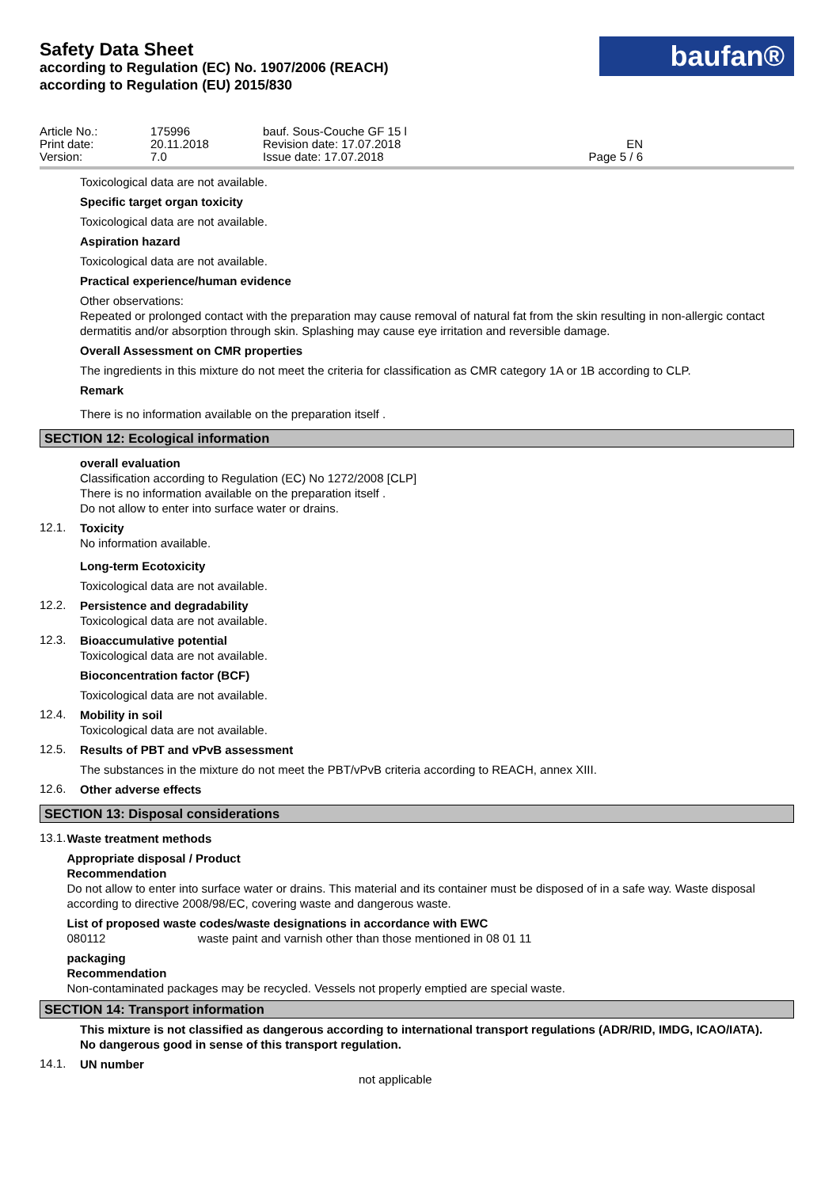Safety Data Sheet
according to Regulation (EC) No. 1907/2006 (REACH)
according to Regulation (EU) 2015/830
baufan®
| Article No.: | 175996 | bauf. Sous-Couche GF 15 l | | |
| Print date: | 20.11.2018 | Revision date: 17.07.2018 | EN | |
| Version: | 7.0 | Issue date: 17.07.2018 | Page 5 / 6 | |
Toxicological data are not available.
Specific target organ toxicity
Toxicological data are not available.
Aspiration hazard
Toxicological data are not available.
Practical experience/human evidence
Other observations:
Repeated or prolonged contact with the preparation may cause removal of natural fat from the skin resulting in non-allergic contact dermatitis and/or absorption through skin. Splashing may cause eye irritation and reversible damage.
Overall Assessment on CMR properties
The ingredients in this mixture do not meet the criteria for classification as CMR category 1A or 1B according to CLP.
Remark
There is no information available on the preparation itself .
SECTION 12: Ecological information
overall evaluation
Classification according to Regulation (EC) No 1272/2008 [CLP]
There is no information available on the preparation itself .
Do not allow to enter into surface water or drains.
12.1.
Toxicity
No information available.
Long-term Ecotoxicity
Toxicological data are not available.
12.2.
Persistence and degradability
Toxicological data are not available.
12.3.
Bioaccumulative potential
Toxicological data are not available.
Bioconcentration factor (BCF)
Toxicological data are not available.
12.4.
Mobility in soil
Toxicological data are not available.
12.5.
Results of PBT and vPvB assessment
The substances in the mixture do not meet the PBT/vPvB criteria according to REACH, annex XIII.
12.6.
Other adverse effects
SECTION 13: Disposal considerations
13.1.
Waste treatment methods
Appropriate disposal / Product
Recommendation
Do not allow to enter into surface water or drains. This material and its container must be disposed of in a safe way. Waste disposal according to directive 2008/98/EC, covering waste and dangerous waste.
List of proposed waste codes/waste designations in accordance with EWC
080112 waste paint and varnish other than those mentioned in 08 01 11
packaging
Recommendation
Non-contaminated packages may be recycled. Vessels not properly emptied are special waste.
SECTION 14: Transport information
This mixture is not classified as dangerous according to international transport regulations (ADR/RID, IMDG, ICAO/IATA).
No dangerous good in sense of this transport regulation.
14.1.
UN number
not applicable